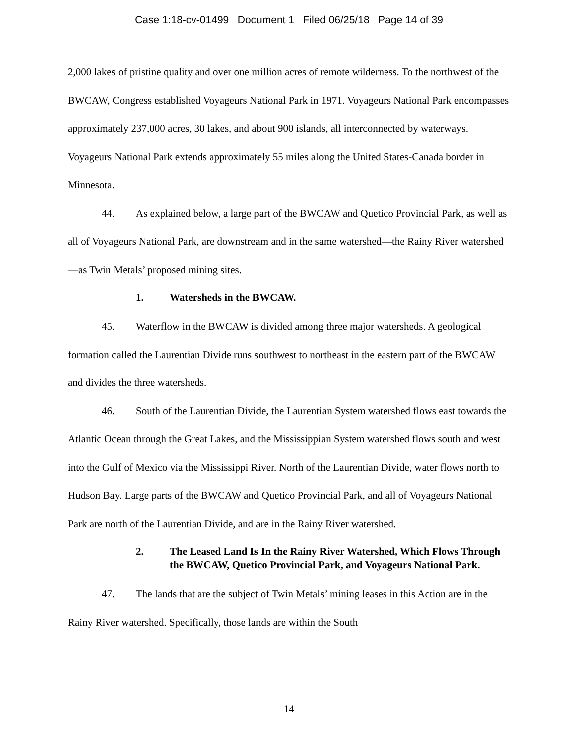Case 1:18-cv-01499 Document 1 Filed 06/25/18 Page 14 of 39
2,000 lakes of pristine quality and over one million acres of remote wilderness. To the northwest of the BWCAW, Congress established Voyageurs National Park in 1971. Voyageurs National Park encompasses approximately 237,000 acres, 30 lakes, and about 900 islands, all interconnected by waterways. Voyageurs National Park extends approximately 55 miles along the United States-Canada border in Minnesota.
44. As explained below, a large part of the BWCAW and Quetico Provincial Park, as well as all of Voyageurs National Park, are downstream and in the same watershed—the Rainy River watershed—as Twin Metals’ proposed mining sites.
1. Watersheds in the BWCAW.
45. Waterflow in the BWCAW is divided among three major watersheds. A geological formation called the Laurentian Divide runs southwest to northeast in the eastern part of the BWCAW and divides the three watersheds.
46. South of the Laurentian Divide, the Laurentian System watershed flows east towards the Atlantic Ocean through the Great Lakes, and the Mississippian System watershed flows south and west into the Gulf of Mexico via the Mississippi River. North of the Laurentian Divide, water flows north to Hudson Bay. Large parts of the BWCAW and Quetico Provincial Park, and all of Voyageurs National Park are north of the Laurentian Divide, and are in the Rainy River watershed.
2. The Leased Land Is In the Rainy River Watershed, Which Flows Through the BWCAW, Quetico Provincial Park, and Voyageurs National Park.
47. The lands that are the subject of Twin Metals’ mining leases in this Action are in the Rainy River watershed. Specifically, those lands are within the South
14